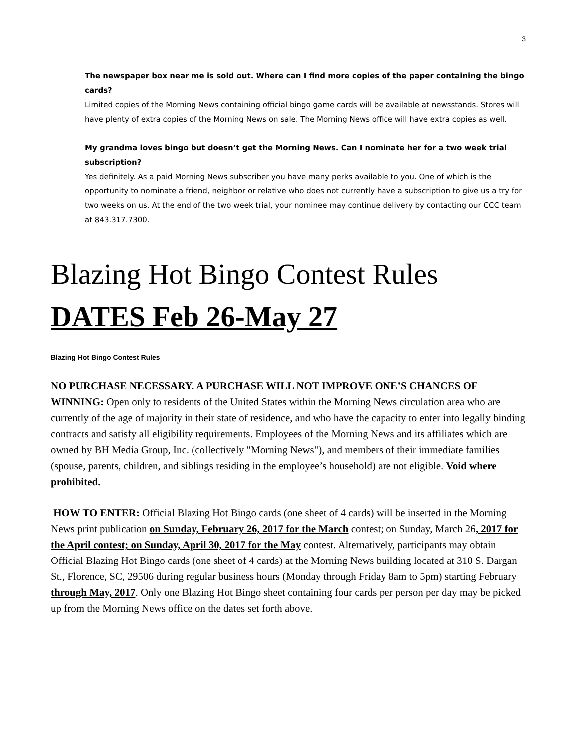3
The newspaper box near me is sold out. Where can I find more copies of the paper containing the bingo cards?
Limited copies of the Morning News containing official bingo game cards will be available at newsstands. Stores will have plenty of extra copies of the Morning News on sale. The Morning News office will have extra copies as well.
My grandma loves bingo but doesn’t get the Morning News. Can I nominate her for a two week trial subscription?
Yes definitely. As a paid Morning News subscriber you have many perks available to you. One of which is the opportunity to nominate a friend, neighbor or relative who does not currently have a subscription to give us a try for two weeks on us. At the end of the two week trial, your nominee may continue delivery by contacting our CCC team at 843.317.7300.
Blazing Hot Bingo Contest Rules
DATES Feb 26-May 27
Blazing Hot Bingo Contest Rules
NO PURCHASE NECESSARY. A PURCHASE WILL NOT IMPROVE ONE’S CHANCES OF WINNING: Open only to residents of the United States within the Morning News circulation area who are currently of the age of majority in their state of residence, and who have the capacity to enter into legally binding contracts and satisfy all eligibility requirements. Employees of the Morning News and its affiliates which are owned by BH Media Group, Inc. (collectively "Morning News"), and members of their immediate families (spouse, parents, children, and siblings residing in the employee’s household) are not eligible. Void where prohibited.
HOW TO ENTER: Official Blazing Hot Bingo cards (one sheet of 4 cards) will be inserted in the Morning News print publication on Sunday, February 26, 2017 for the March contest; on Sunday, March 26, 2017 for the April contest; on Sunday, April 30, 2017 for the May contest. Alternatively, participants may obtain Official Blazing Hot Bingo cards (one sheet of 4 cards) at the Morning News building located at 310 S. Dargan St., Florence, SC, 29506 during regular business hours (Monday through Friday 8am to 5pm) starting February through May, 2017. Only one Blazing Hot Bingo sheet containing four cards per person per day may be picked up from the Morning News office on the dates set forth above.